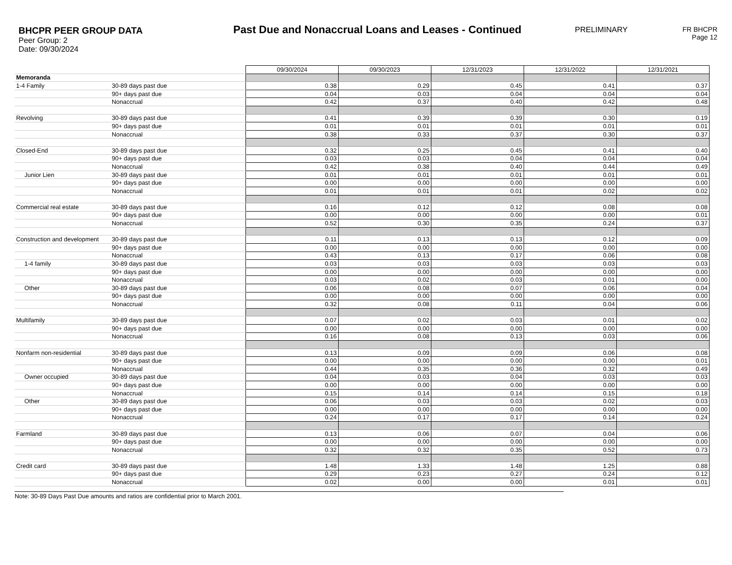BHCPR PEER GROUP DATA
Peer Group: 2
Date: 09/30/2024
Past Due and Nonaccrual Loans and Leases - Continued
PRELIMINARY FR BHCPR
Page 12
| | | 09/30/2024 | 09/30/2023 | 12/31/2023 | 12/31/2022 | 12/31/2021 |
| Memoranda | | | | | | |
| 1-4 Family | 30-89 days past due | 0.38 | 0.29 | 0.45 | 0.41 | 0.37 |
| | 90+ days past due | 0.04 | 0.03 | 0.04 | 0.04 | 0.04 |
| | Nonaccrual | 0.42 | 0.37 | 0.40 | 0.42 | 0.48 |
| Revolving | 30-89 days past due | 0.41 | 0.39 | 0.39 | 0.30 | 0.19 |
| | 90+ days past due | 0.01 | 0.01 | 0.01 | 0.01 | 0.01 |
| | Nonaccrual | 0.38 | 0.33 | 0.37 | 0.30 | 0.37 |
| Closed-End | 30-89 days past due | 0.32 | 0.25 | 0.45 | 0.41 | 0.40 |
| | 90+ days past due | 0.03 | 0.03 | 0.04 | 0.04 | 0.04 |
| | Nonaccrual | 0.42 | 0.38 | 0.40 | 0.44 | 0.49 |
| Junior Lien | 30-89 days past due | 0.01 | 0.01 | 0.01 | 0.01 | 0.01 |
| | 90+ days past due | 0.00 | 0.00 | 0.00 | 0.00 | 0.00 |
| | Nonaccrual | 0.01 | 0.01 | 0.01 | 0.02 | 0.02 |
| Commercial real estate | 30-89 days past due | 0.16 | 0.12 | 0.12 | 0.08 | 0.08 |
| | 90+ days past due | 0.00 | 0.00 | 0.00 | 0.00 | 0.01 |
| | Nonaccrual | 0.52 | 0.30 | 0.35 | 0.24 | 0.37 |
| Construction and development | 30-89 days past due | 0.11 | 0.13 | 0.13 | 0.12 | 0.09 |
| | 90+ days past due | 0.00 | 0.00 | 0.00 | 0.00 | 0.00 |
| | Nonaccrual | 0.43 | 0.13 | 0.17 | 0.06 | 0.08 |
| 1-4 family | 30-89 days past due | 0.03 | 0.03 | 0.03 | 0.03 | 0.03 |
| | 90+ days past due | 0.00 | 0.00 | 0.00 | 0.00 | 0.00 |
| | Nonaccrual | 0.03 | 0.02 | 0.03 | 0.01 | 0.00 |
| Other | 30-89 days past due | 0.06 | 0.08 | 0.07 | 0.06 | 0.04 |
| | 90+ days past due | 0.00 | 0.00 | 0.00 | 0.00 | 0.00 |
| | Nonaccrual | 0.32 | 0.08 | 0.11 | 0.04 | 0.06 |
| Multifamily | 30-89 days past due | 0.07 | 0.02 | 0.03 | 0.01 | 0.02 |
| | 90+ days past due | 0.00 | 0.00 | 0.00 | 0.00 | 0.00 |
| | Nonaccrual | 0.16 | 0.08 | 0.13 | 0.03 | 0.06 |
| Nonfarm non-residential | 30-89 days past due | 0.13 | 0.09 | 0.09 | 0.06 | 0.08 |
| | 90+ days past due | 0.00 | 0.00 | 0.00 | 0.00 | 0.01 |
| | Nonaccrual | 0.44 | 0.35 | 0.36 | 0.32 | 0.49 |
| Owner occupied | 30-89 days past due | 0.04 | 0.03 | 0.04 | 0.03 | 0.03 |
| | 90+ days past due | 0.00 | 0.00 | 0.00 | 0.00 | 0.00 |
| | Nonaccrual | 0.15 | 0.14 | 0.14 | 0.15 | 0.18 |
| Other | 30-89 days past due | 0.06 | 0.03 | 0.03 | 0.02 | 0.03 |
| | 90+ days past due | 0.00 | 0.00 | 0.00 | 0.00 | 0.00 |
| | Nonaccrual | 0.24 | 0.17 | 0.17 | 0.14 | 0.24 |
| Farmland | 30-89 days past due | 0.13 | 0.06 | 0.07 | 0.04 | 0.06 |
| | 90+ days past due | 0.00 | 0.00 | 0.00 | 0.00 | 0.00 |
| | Nonaccrual | 0.32 | 0.32 | 0.35 | 0.52 | 0.73 |
| Credit card | 30-89 days past due | 1.48 | 1.33 | 1.48 | 1.25 | 0.88 |
| | 90+ days past due | 0.29 | 0.23 | 0.27 | 0.24 | 0.12 |
| | Nonaccrual | 0.02 | 0.00 | 0.00 | 0.01 | 0.01 |
Note: 30-89 Days Past Due amounts and ratios are confidential prior to March 2001.